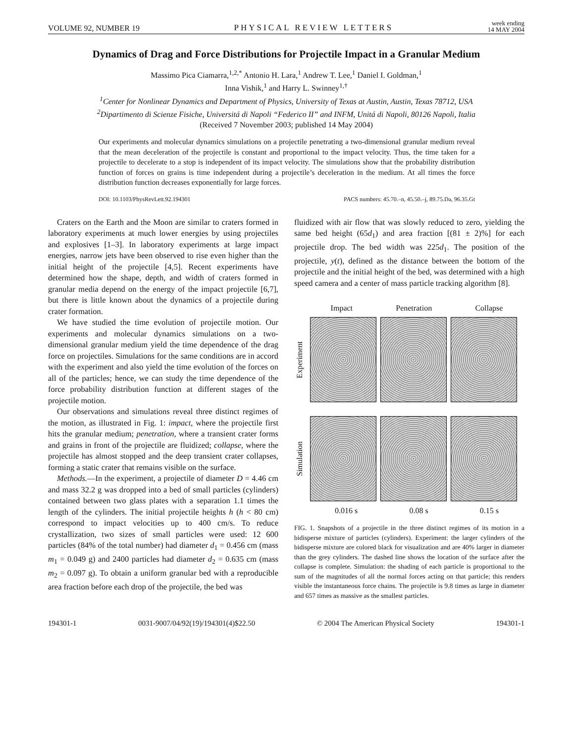VOLUME 92, NUMBER 19 PHYSICAL REVIEW LETTERS week ending
14 MAY 2004
Dynamics of Drag and Force Distributions for Projectile Impact in a Granular Medium
Massimo Pica Ciamarra,<sup>1,2,*</sup> Antonio H. Lara,<sup>1</sup> Andrew T. Lee,<sup>1</sup> Daniel I. Goldman,<sup>1</sup>
Inna Vishik,<sup>1</sup> and Harry L. Swinney<sup>1,†</sup>
<sup>1</sup> Center for Nonlinear Dynamics and Department of Physics, University of Texas at Austin, Austin, Texas 78712, USA
<sup>2</sup> Dipartimento di Scienze Fisiche, Universitá di Napoli “Federico II” and INFM, Unitá di Napoli, 80126 Napoli, Italia
(Received 7 November 2003; published 14 May 2004)
Our experiments and molecular dynamics simulations on a projectile penetrating a two-dimensional granular medium reveal that the mean deceleration of the projectile is constant and proportional to the impact velocity. Thus, the time taken for a projectile to decelerate to a stop is independent of its impact velocity. The simulations show that the probability distribution function of forces on grains is time independent during a projectile’s deceleration in the medium. At all times the force distribution function decreases exponentially for large forces.
DOI: 10.1103/PhysRevLett.92.194301 PACS numbers: 45.70.–n, 45.50.–j, 89.75.Da, 96.35.Gt
Craters on the Earth and the Moon are similar to craters formed in laboratory experiments at much lower energies by using projectiles and explosives [1–3]. In laboratory experiments at large impact energies, narrow jets have been observed to rise even higher than the initial height of the projectile [4,5]. Recent experiments have determined how the shape, depth, and width of craters formed in granular media depend on the energy of the impact projectile [6,7], but there is little known about the dynamics of a projectile during crater formation.
We have studied the time evolution of projectile motion. Our experiments and molecular dynamics simulations on a two-dimensional granular medium yield the time dependence of the drag force on projectiles. Simulations for the same conditions are in accord with the experiment and also yield the time evolution of the forces on all of the particles; hence, we can study the time dependence of the force probability distribution function at different stages of the projectile motion.
Our observations and simulations reveal three distinct regimes of the motion, as illustrated in Fig. 1: impact, where the projectile first hits the granular medium; penetration, where a transient crater forms and grains in front of the projectile are fluidized; collapse, where the projectile has almost stopped and the deep transient crater collapses, forming a static crater that remains visible on the surface.
Methods.—In the experiment, a projectile of diameter D = 4.46 cm and mass 32.2 g was dropped into a bed of small particles (cylinders) contained between two glass plates with a separation 1.1 times the length of the cylinders. The initial projectile heights h (h < 80 cm) correspond to impact velocities up to 400 cm/s. To reduce crystallization, two sizes of small particles were used: 12 600 particles (84% of the total number) had diameter d<sub>1</sub> = 0.456 cm (mass m<sub>1</sub> = 0.049 g) and 2400 particles had diameter d<sub>2</sub> = 0.635 cm (mass m<sub>2</sub> = 0.097 g). To obtain a uniform granular bed with a reproducible area fraction before each drop of the projectile, the bed was
fluidized with air flow that was slowly reduced to zero, yielding the same bed height (65d<sub>1</sub>) and area fraction [(81 ± 2)%] for each projectile drop. The bed width was 225d<sub>1</sub>. The position of the projectile, y(t), defined as the distance between the bottom of the projectile and the initial height of the bed, was determined with a high speed camera and a center of mass particle tracking algorithm [8].
Impact Penetration Collapse
Experiment
Simulation
0.016 s 0.08 s 0.15 s
FIG. 1. Snapshots of a projectile in the three distinct regimes of its motion in a bidisperse mixture of particles (cylinders). Experiment: the larger cylinders of the bidisperse mixture are colored black for visualization and are 40% larger in diameter than the grey cylinders. The dashed line shows the location of the surface after the collapse is complete. Simulation: the shading of each particle is proportional to the sum of the magnitudes of all the normal forces acting on that particle; this renders visible the instantaneous force chains. The projectile is 9.8 times as large in diameter and 657 times as massive as the smallest particles.
194301-1 0031-9007/04/92(19)/194301(4)$22.50 © 2004 The American Physical Society 194301-1